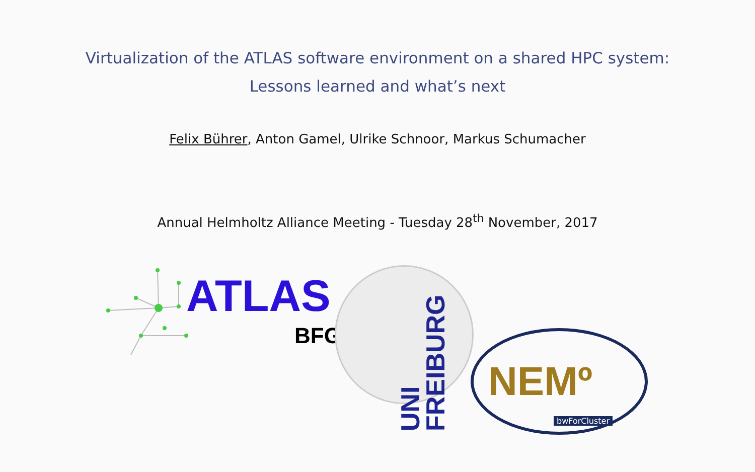Virtualization of the ATLAS software environment on a shared HPC system:
Lessons learned and what’s next
Felix Bührer, Anton Gamel, Ulrike Schnoor, Markus Schumacher
Annual Helmholtz Alliance Meeting - Tuesday 28<sup>th</sup> November, 2017
ATLAS
BFG
UNI FREIBURG
NEMº
bwForCluster